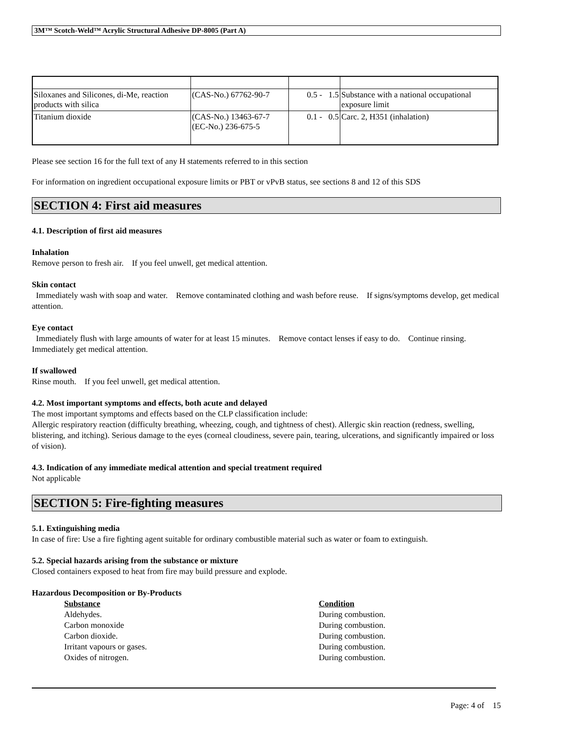3M™ Scotch-Weld™ Acrylic Structural Adhesive DP-8005 (Part A)
| Siloxanes and Silicones, di-Me, reaction products with silica | (CAS-No.) 67762-90-7 | 0.5 - 1.5 | Substance with a national occupational exposure limit |
| Titanium dioxide | (CAS-No.) 13463-67-7 (EC-No.) 236-675-5 | 0.1 - 0.5 | Carc. 2, H351 (inhalation) |
Please see section 16 for the full text of any H statements referred to in this section
For information on ingredient occupational exposure limits or PBT or vPvB status, see sections 8 and 12 of this SDS
SECTION 4: First aid measures
4.1. Description of first aid measures
Inhalation
Remove person to fresh air. If you feel unwell, get medical attention.
Skin contact
Immediately wash with soap and water. Remove contaminated clothing and wash before reuse. If signs/symptoms develop, get medical attention.
Eye contact
Immediately flush with large amounts of water for at least 15 minutes. Remove contact lenses if easy to do. Continue rinsing. Immediately get medical attention.
If swallowed
Rinse mouth. If you feel unwell, get medical attention.
4.2. Most important symptoms and effects, both acute and delayed
The most important symptoms and effects based on the CLP classification include:
Allergic respiratory reaction (difficulty breathing, wheezing, cough, and tightness of chest). Allergic skin reaction (redness, swelling, blistering, and itching). Serious damage to the eyes (corneal cloudiness, severe pain, tearing, ulcerations, and significantly impaired or loss of vision).
4.3. Indication of any immediate medical attention and special treatment required
Not applicable
SECTION 5: Fire-fighting measures
5.1. Extinguishing media
In case of fire: Use a fire fighting agent suitable for ordinary combustible material such as water or foam to extinguish.
5.2. Special hazards arising from the substance or mixture
Closed containers exposed to heat from fire may build pressure and explode.
Hazardous Decomposition or By-Products
| Substance | Condition |
| --- | --- |
| Aldehydes. | During combustion. |
| Carbon monoxide | During combustion. |
| Carbon dioxide. | During combustion. |
| Irritant vapours or gases. | During combustion. |
| Oxides of nitrogen. | During combustion. |
Page: 4 of 15